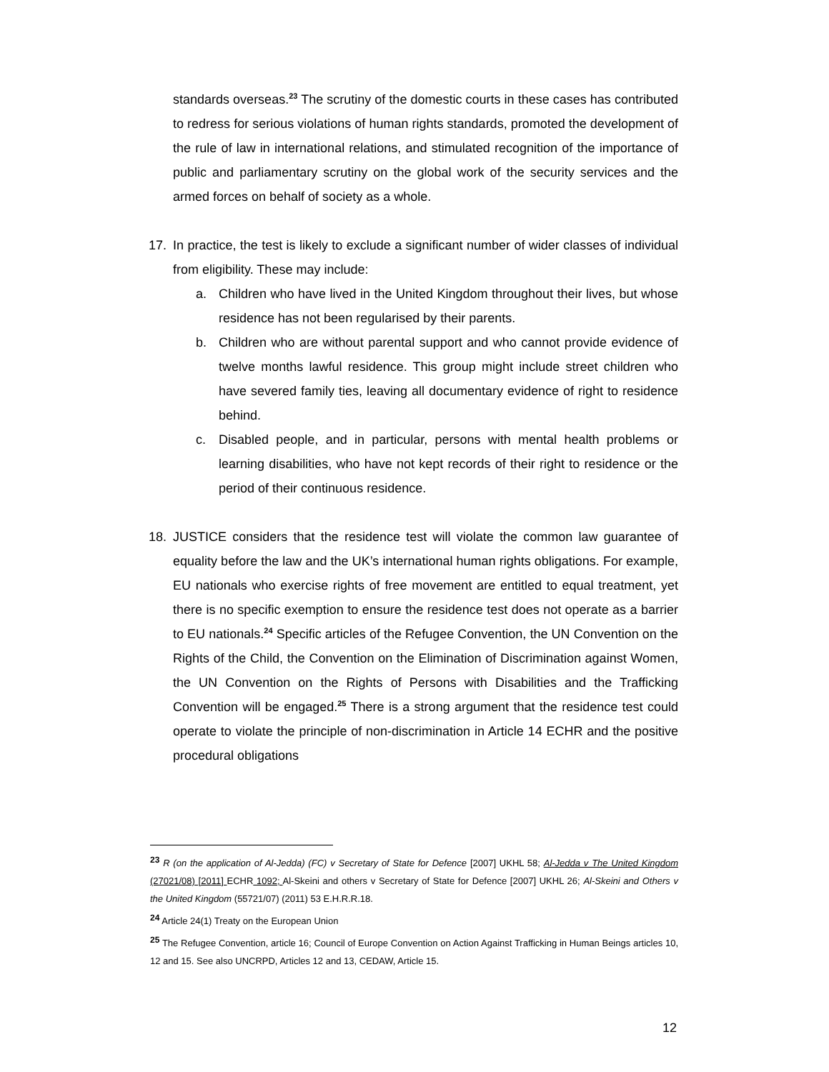standards overseas.<sup>23</sup> The scrutiny of the domestic courts in these cases has contributed to redress for serious violations of human rights standards, promoted the development of the rule of law in international relations, and stimulated recognition of the importance of public and parliamentary scrutiny on the global work of the security services and the armed forces on behalf of society as a whole.
17. In practice, the test is likely to exclude a significant number of wider classes of individual from eligibility. These may include:
a. Children who have lived in the United Kingdom throughout their lives, but whose residence has not been regularised by their parents.
b. Children who are without parental support and who cannot provide evidence of twelve months lawful residence. This group might include street children who have severed family ties, leaving all documentary evidence of right to residence behind.
c. Disabled people, and in particular, persons with mental health problems or learning disabilities, who have not kept records of their right to residence or the period of their continuous residence.
18. JUSTICE considers that the residence test will violate the common law guarantee of equality before the law and the UK’s international human rights obligations. For example, EU nationals who exercise rights of free movement are entitled to equal treatment, yet there is no specific exemption to ensure the residence test does not operate as a barrier to EU nationals.<sup>24</sup> Specific articles of the Refugee Convention, the UN Convention on the Rights of the Child, the Convention on the Elimination of Discrimination against Women, the UN Convention on the Rights of Persons with Disabilities and the Trafficking Convention will be engaged.<sup>25</sup> There is a strong argument that the residence test could operate to violate the principle of non-discrimination in Article 14 ECHR and the positive procedural obligations
<sup>23</sup> R (on the application of Al-Jedda) (FC) v Secretary of State for Defence [2007] UKHL 58; Al-Jedda v The United Kingdom (27021/08) [2011] ECHR 1092; Al-Skeini and others v Secretary of State for Defence [2007] UKHL 26; Al-Skeini and Others v the United Kingdom (55721/07) (2011) 53 E.H.R.R.18.
<sup>24</sup> Article 24(1) Treaty on the European Union
<sup>25</sup> The Refugee Convention, article 16; Council of Europe Convention on Action Against Trafficking in Human Beings articles 10, 12 and 15. See also UNCRPD, Articles 12 and 13, CEDAW, Article 15.
12